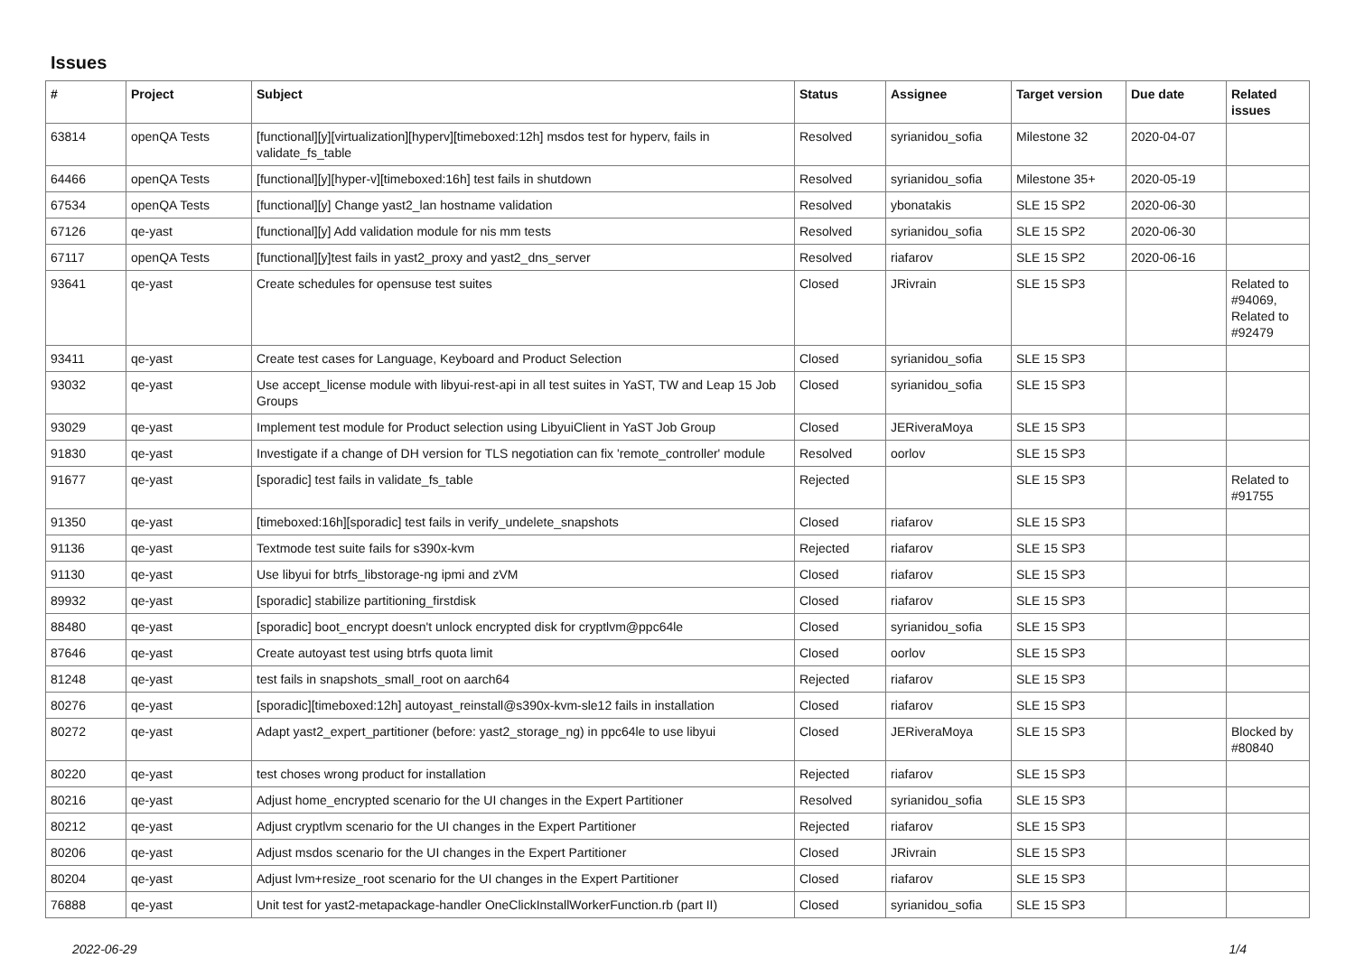Issues
| # | Project | Subject | Status | Assignee | Target version | Due date | Related issues |
| --- | --- | --- | --- | --- | --- | --- | --- |
| 63814 | openQA Tests | [functional][y][virtualization][hyperv][timeboxed:12h] msdos test for hyperv, fails in validate_fs_table | Resolved | syrianidou_sofia | Milestone 32 | 2020-04-07 | |
| 64466 | openQA Tests | [functional][y][hyper-v][timeboxed:16h] test fails in shutdown | Resolved | syrianidou_sofia | Milestone 35+ | 2020-05-19 | |
| 67534 | openQA Tests | [functional][y] Change yast2_lan hostname validation | Resolved | ybonatakis | SLE 15 SP2 | 2020-06-30 | |
| 67126 | qe-yast | [functional][y] Add validation module for nis mm tests | Resolved | syrianidou_sofia | SLE 15 SP2 | 2020-06-30 | |
| 67117 | openQA Tests | [functional][y]test fails in yast2_proxy and yast2_dns_server | Resolved | riafarov | SLE 15 SP2 | 2020-06-16 | |
| 93641 | qe-yast | Create schedules for opensuse test suites | Closed | JRivrain | SLE 15 SP3 | | Related to #94069, Related to #92479 |
| 93411 | qe-yast | Create test cases for Language, Keyboard and Product Selection | Closed | syrianidou_sofia | SLE 15 SP3 | | |
| 93032 | qe-yast | Use accept_license module with libyui-rest-api in all test suites in YaST, TW and Leap 15 Job Groups | Closed | syrianidou_sofia | SLE 15 SP3 | | |
| 93029 | qe-yast | Implement test module for Product selection using LibyuiClient in YaST Job Group | Closed | JERiveraMoya | SLE 15 SP3 | | |
| 91830 | qe-yast | Investigate if a change of DH version for TLS negotiation can fix 'remote_controller' module | Resolved | oorlov | SLE 15 SP3 | | |
| 91677 | qe-yast | [sporadic] test fails in validate_fs_table | Rejected | | SLE 15 SP3 | | Related to #91755 |
| 91350 | qe-yast | [timeboxed:16h][sporadic] test fails in verify_undelete_snapshots | Closed | riafarov | SLE 15 SP3 | | |
| 91136 | qe-yast | Textmode test suite fails for s390x-kvm | Rejected | riafarov | SLE 15 SP3 | | |
| 91130 | qe-yast | Use libyui for btrfs_libstorage-ng ipmi and zVM | Closed | riafarov | SLE 15 SP3 | | |
| 89932 | qe-yast | [sporadic] stabilize partitioning_firstdisk | Closed | riafarov | SLE 15 SP3 | | |
| 88480 | qe-yast | [sporadic] boot_encrypt doesn't unlock encrypted disk for cryptlvm@ppc64le | Closed | syrianidou_sofia | SLE 15 SP3 | | |
| 87646 | qe-yast | Create autoyast test using btrfs quota limit | Closed | oorlov | SLE 15 SP3 | | |
| 81248 | qe-yast | test fails in snapshots_small_root on aarch64 | Rejected | riafarov | SLE 15 SP3 | | |
| 80276 | qe-yast | [sporadic][timeboxed:12h] autoyast_reinstall@s390x-kvm-sle12 fails in installation | Closed | riafarov | SLE 15 SP3 | | |
| 80272 | qe-yast | Adapt yast2_expert_partitioner (before: yast2_storage_ng) in ppc64le to use libyui | Closed | JERiveraMoya | SLE 15 SP3 | | Blocked by #80840 |
| 80220 | qe-yast | test choses wrong product for installation | Rejected | riafarov | SLE 15 SP3 | | |
| 80216 | qe-yast | Adjust home_encrypted scenario for the UI changes in the Expert Partitioner | Resolved | syrianidou_sofia | SLE 15 SP3 | | |
| 80212 | qe-yast | Adjust cryptlvm scenario for the UI changes in the Expert Partitioner | Rejected | riafarov | SLE 15 SP3 | | |
| 80206 | qe-yast | Adjust msdos scenario for the UI changes in the Expert Partitioner | Closed | JRivrain | SLE 15 SP3 | | |
| 80204 | qe-yast | Adjust lvm+resize_root scenario for the UI changes in the Expert Partitioner | Closed | riafarov | SLE 15 SP3 | | |
| 76888 | qe-yast | Unit test for yast2-metapackage-handler OneClickInstallWorkerFunction.rb (part II) | Closed | syrianidou_sofia | SLE 15 SP3 | | |
2022-06-29 1/4